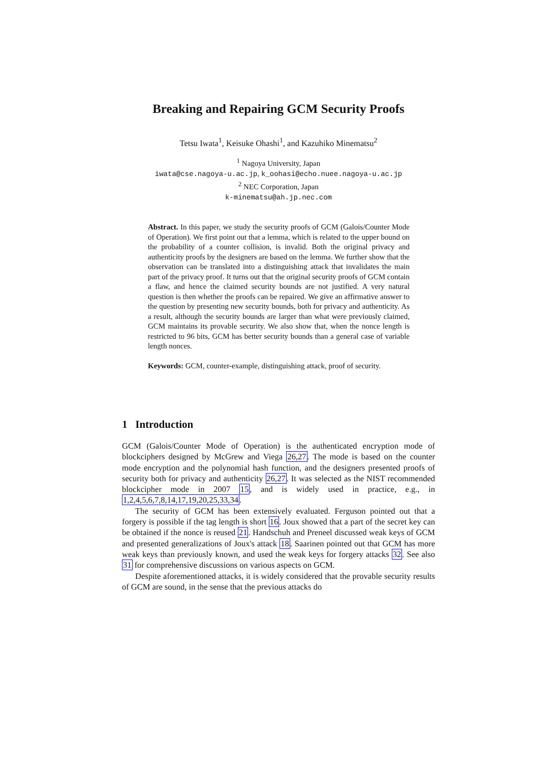Breaking and Repairing GCM Security Proofs
Tetsu Iwata<sup>1</sup>, Keisuke Ohashi<sup>1</sup>, and Kazuhiko Minematsu<sup>2</sup>
<sup>1</sup> Nagoya University, Japan
iwata@cse.nagoya-u.ac.jp, k_oohasi@echo.nuee.nagoya-u.ac.jp
<sup>2</sup> NEC Corporation, Japan
k-minematsu@ah.jp.nec.com
Abstract. In this paper, we study the security proofs of GCM (Galois/Counter Mode of Operation). We first point out that a lemma, which is related to the upper bound on the probability of a counter collision, is invalid. Both the original privacy and authenticity proofs by the designers are based on the lemma. We further show that the observation can be translated into a distinguishing attack that invalidates the main part of the privacy proof. It turns out that the original security proofs of GCM contain a flaw, and hence the claimed security bounds are not justified. A very natural question is then whether the proofs can be repaired. We give an affirmative answer to the question by presenting new security bounds, both for privacy and authenticity. As a result, although the security bounds are larger than what were previously claimed, GCM maintains its provable security. We also show that, when the nonce length is restricted to 96 bits, GCM has better security bounds than a general case of variable length nonces.
Keywords: GCM, counter-example, distinguishing attack, proof of security.
1 Introduction
GCM (Galois/Counter Mode of Operation) is the authenticated encryption mode of blockciphers designed by McGrew and Viega 26,27. The mode is based on the counter mode encryption and the polynomial hash function, and the designers presented proofs of security both for privacy and authenticity 26,27. It was selected as the NIST recommended blockcipher mode in 2007 15, and is widely used in practice, e.g., in 1,2,4,5,6,7,8,14,17,19,20,25,33,34.
The security of GCM has been extensively evaluated. Ferguson pointed out that a forgery is possible if the tag length is short 16. Joux showed that a part of the secret key can be obtained if the nonce is reused 21. Handschuh and Preneel discussed weak keys of GCM and presented generalizations of Joux's attack 18. Saarinen pointed out that GCM has more weak keys than previously known, and used the weak keys for forgery attacks 32. See also 31 for comprehensive discussions on various aspects on GCM.
Despite aforementioned attacks, it is widely considered that the provable security results of GCM are sound, in the sense that the previous attacks do